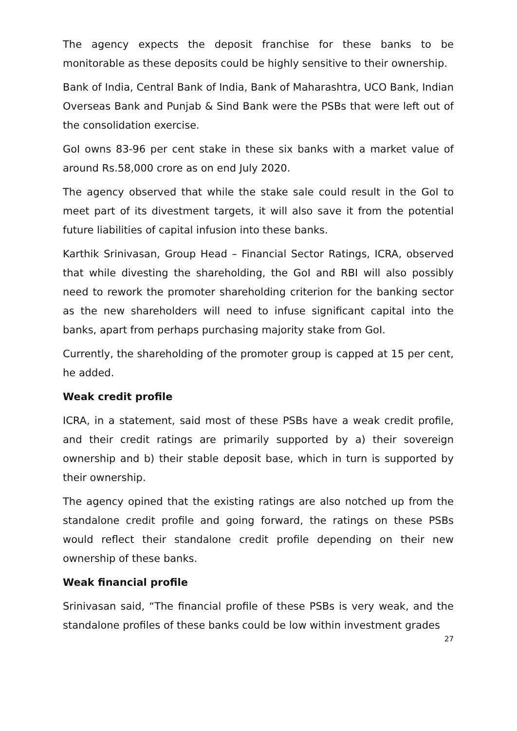The agency expects the deposit franchise for these banks to be monitorable as these deposits could be highly sensitive to their ownership.
Bank of India, Central Bank of India, Bank of Maharashtra, UCO Bank, Indian Overseas Bank and Punjab & Sind Bank were the PSBs that were left out of the consolidation exercise.
GoI owns 83-96 per cent stake in these six banks with a market value of around Rs.58,000 crore as on end July 2020.
The agency observed that while the stake sale could result in the GoI to meet part of its divestment targets, it will also save it from the potential future liabilities of capital infusion into these banks.
Karthik Srinivasan, Group Head – Financial Sector Ratings, ICRA, observed that while divesting the shareholding, the GoI and RBI will also possibly need to rework the promoter shareholding criterion for the banking sector as the new shareholders will need to infuse significant capital into the banks, apart from perhaps purchasing majority stake from GoI.
Currently, the shareholding of the promoter group is capped at 15 per cent, he added.
Weak credit profile
ICRA, in a statement, said most of these PSBs have a weak credit profile, and their credit ratings are primarily supported by a) their sovereign ownership and b) their stable deposit base, which in turn is supported by their ownership.
The agency opined that the existing ratings are also notched up from the standalone credit profile and going forward, the ratings on these PSBs would reflect their standalone credit profile depending on their new ownership of these banks.
Weak financial profile
Srinivasan said, “The financial profile of these PSBs is very weak, and the standalone profiles of these banks could be low within investment grades
27